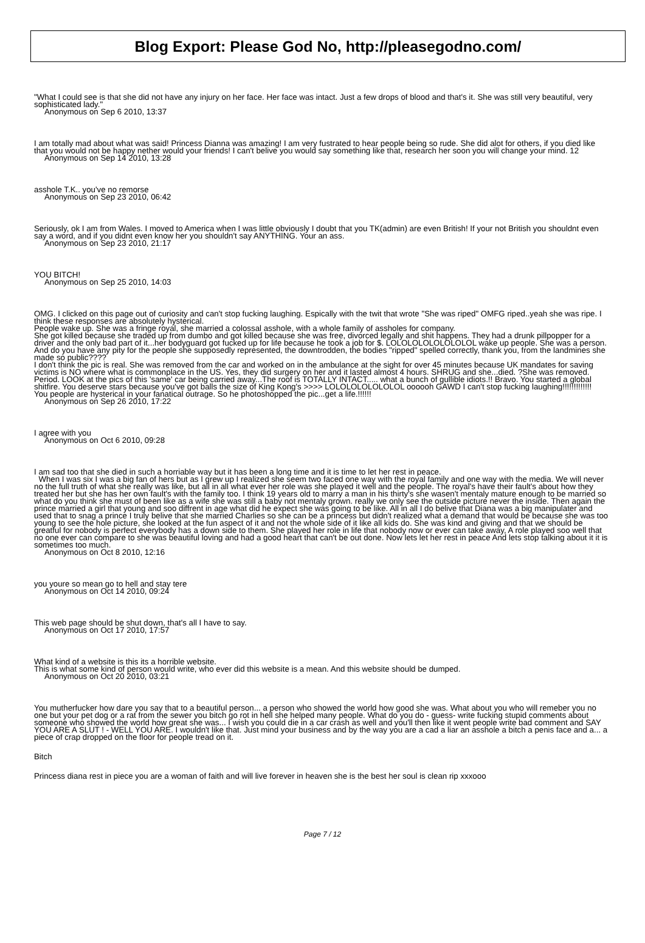Blog Export: Please God No, http://pleasegodno.com/
"What I could see is that she did not have any injury on her face. Her face was intact. Just a few drops of blood and that's it. She was still very beautiful, very sophisticated lady."
Anonymous on Sep 6 2010, 13:37
I am totally mad about what was said! Princess Dianna was amazing! I am very fustrated to hear people being so rude. She did alot for others, if you died like that you would not be happy nether would your friends! I can't belive you would say something like that, research her soon you will change your mind. 12
Anonymous on Sep 14 2010, 13:28
asshole T.K.. you've no remorse
Anonymous on Sep 23 2010, 06:42
Seriously, ok I am from Wales. I moved to America when I was little obviously I doubt that you TK(admin) are even British! If your not British you shouldnt even say a word, and if you didnt even know her you shouldn't say ANYTHING. Your an ass.
Anonymous on Sep 23 2010, 21:17
YOU BITCH!
Anonymous on Sep 25 2010, 14:03
OMG. I clicked on this page out of curiosity and can't stop fucking laughing. Espically with the twit that wrote "She was riped" OMFG riped..yeah she was ripe. I think these responses are absolutely hysterical.
People wake up. She was a fringe royal, she married a colossal asshole, with a whole family of assholes for company.
She got killed because she traded up from dumbo and got killed because she was free, divorced legally and shit happens. They had a drunk pillpopper for a driver and the only bad part of it...her bodyguard got fucked up for life because he took a job for $. LOLOLOLOLOLOLOLOL wake up people. She was a person. And do you have any pity for the people she supposedly represented, the downtrodden, the bodies "ripped" spelled correctly, thank you, from the landmines she made so public????
I don't think the pic is real. She was removed from the car and worked on in the ambulance at the sight for over 45 minutes because UK mandates for saving victims is NO where what is commonplace in the US. Yes, they did surgery on her and it lasted almost 4 hours. SHRUG and she...died. ?She was removed. Period. LOOK at the pics of this 'same' car being carried away...The roof is TOTALLY INTACT..... what a bunch of gullible idiots.!! Bravo. You started a global shitfire. You deserve stars because you've got balls the size of King Kong's >>>> LOLOLOLOLOLOLOL oooooh GAWD I can't stop fucking laughing!!!!!!!!!!!!!
You people are hysterical in your fanatical outrage. So he photoshopped the pic...get a life.!!!!!!
Anonymous on Sep 26 2010, 17:22
I agree with you
Anonymous on Oct 6 2010, 09:28
I am sad too that she died in such a horriable way but it has been a long time and it is time to let her rest in peace.
When I was six I was a big fan of hers but as I grew up I realized she seem two faced one way with the royal family and one way with the media. We will never no the full truth of what she really was like, but all in all what ever her role was she played it well and the people. The royal's have their fault's about how they treated her but she has her own fault's with the family too. I think 19 years old to marry a man in his thirty's she wasen't mentaly mature enough to be married so what do you think she must of been like as a wife she was still a baby not mentaly grown. really we only see the outside picture never the inside. Then again the prince married a girl that young and soo diffrent in age what did he expect she was going to be like. All in all I do belive that Diana was a big manipulater and used that to snag a prince I truly belive that she married Charlies so she can be a princess but didn't realized what a demand that would be because she was too young to see the hole picture, she looked at the fun aspect of it and not the whole side of it like all kids do. She was kind and giving and that we should be greatful for nobody is perfect everybody has a down side to them. She played her role in life that nobody now or ever can take away, A role played soo well that no one ever can compare to she was beautiful loving and had a good heart that can't be out done. Now lets let her rest in peace And lets stop talking about it it is sometimes too much.
Anonymous on Oct 8 2010, 12:16
you youre so mean go to hell and stay tere
Anonymous on Oct 14 2010, 09:24
This web page should be shut down, that's all I have to say.
Anonymous on Oct 17 2010, 17:57
What kind of a website is this its a horrible website.
This is what some kind of person would write, who ever did this website is a mean. And this website should be dumped.
Anonymous on Oct 20 2010, 03:21
You mutherfucker how dare you say that to a beautiful person... a person who showed the world how good she was. What about you who will remeber you no one but your pet dog or a rat from the sewer you bitch go rot in hell she helped many people. What do you do - guess- write fucking stupid comments about someone who showed the world how great she was... I wish you could die in a car crash as well and you'll then like it went people write bad comment and SAY YOU ARE A SLUT ! - WELL YOU ARE. I wouldn't like that. Just mind your business and by the way you are a cad a liar an asshole a bitch a penis face and a... a piece of crap dropped on the floor for people tread on it.
Bitch
Princess diana rest in piece you are a woman of faith and will live forever in heaven she is the best her soul is clean rip xxxooo
Page 7 / 12